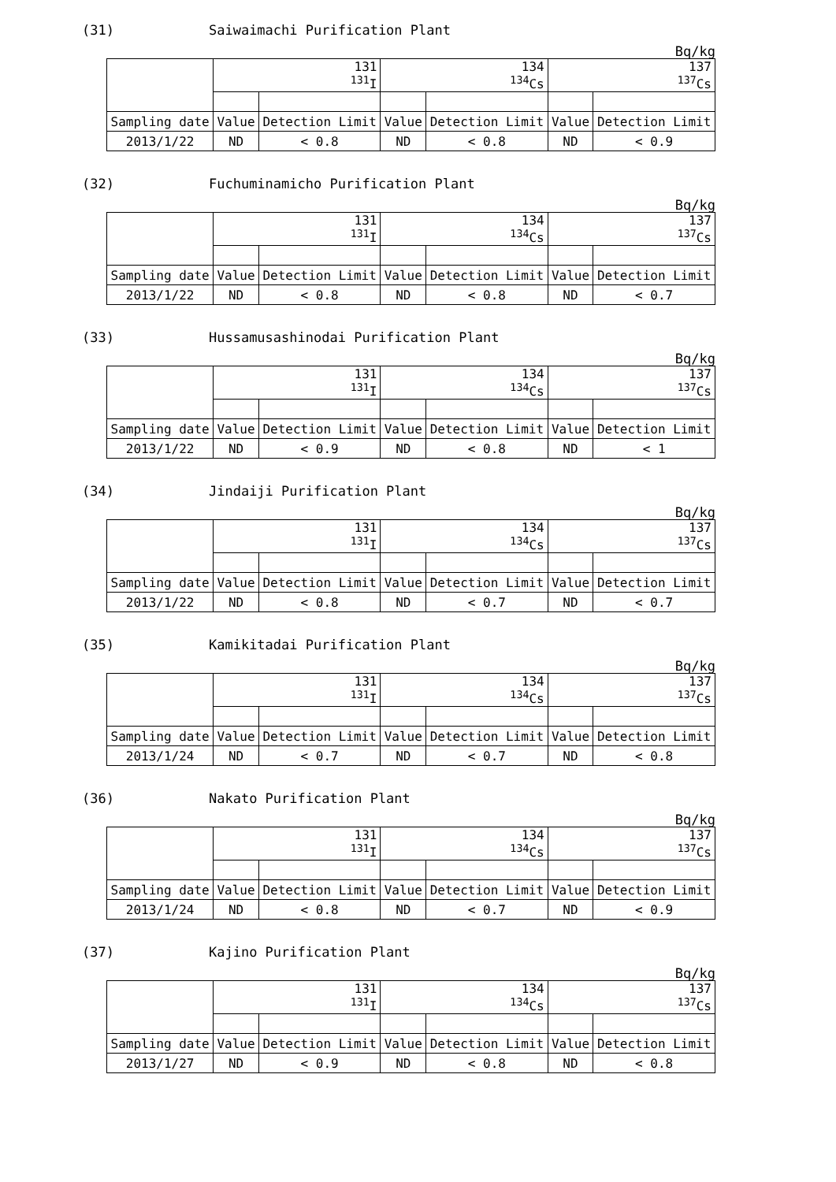(31) Saiwaimachi Purification Plant
Bq/kg
| | 131 <sup>131</sup>I | | 134 <sup>134</sup>Cs | | 137 <sup>137</sup>Cs | |
| Sampling date | Value | Detection Limit | Value | Detection Limit | Value | Detection Limit |
| 2013/1/22 | ND | < 0.8 | ND | < 0.8 | ND | < 0.9 |
(32) Fuchuminamicho Purification Plant
Bq/kg
| | 131 <sup>131</sup>I | | 134 <sup>134</sup>Cs | | 137 <sup>137</sup>Cs | |
| Sampling date | Value | Detection Limit | Value | Detection Limit | Value | Detection Limit |
| 2013/1/22 | ND | < 0.8 | ND | < 0.8 | ND | < 0.7 |
(33) Hussamusashinodai Purification Plant
Bq/kg
| | 131 <sup>131</sup>I | | 134 <sup>134</sup>Cs | | 137 <sup>137</sup>Cs | |
| Sampling date | Value | Detection Limit | Value | Detection Limit | Value | Detection Limit |
| 2013/1/22 | ND | < 0.9 | ND | < 0.8 | ND | < 1 |
(34) Jindaiji Purification Plant
Bq/kg
| | 131 <sup>131</sup>I | | 134 <sup>134</sup>Cs | | 137 <sup>137</sup>Cs | |
| Sampling date | Value | Detection Limit | Value | Detection Limit | Value | Detection Limit |
| 2013/1/22 | ND | < 0.8 | ND | < 0.7 | ND | < 0.7 |
(35) Kamikitadai Purification Plant
Bq/kg
| | 131 <sup>131</sup>I | | 134 <sup>134</sup>Cs | | 137 <sup>137</sup>Cs | |
| Sampling date | Value | Detection Limit | Value | Detection Limit | Value | Detection Limit |
| 2013/1/24 | ND | < 0.7 | ND | < 0.7 | ND | < 0.8 |
(36) Nakato Purification Plant
Bq/kg
| | 131 <sup>131</sup>I | | 134 <sup>134</sup>Cs | | 137 <sup>137</sup>Cs | |
| Sampling date | Value | Detection Limit | Value | Detection Limit | Value | Detection Limit |
| 2013/1/24 | ND | < 0.8 | ND | < 0.7 | ND | < 0.9 |
(37) Kajino Purification Plant
Bq/kg
| | 131 <sup>131</sup>I | | 134 <sup>134</sup>Cs | | 137 <sup>137</sup>Cs | |
| Sampling date | Value | Detection Limit | Value | Detection Limit | Value | Detection Limit |
| 2013/1/27 | ND | < 0.9 | ND | < 0.8 | ND | < 0.8 |